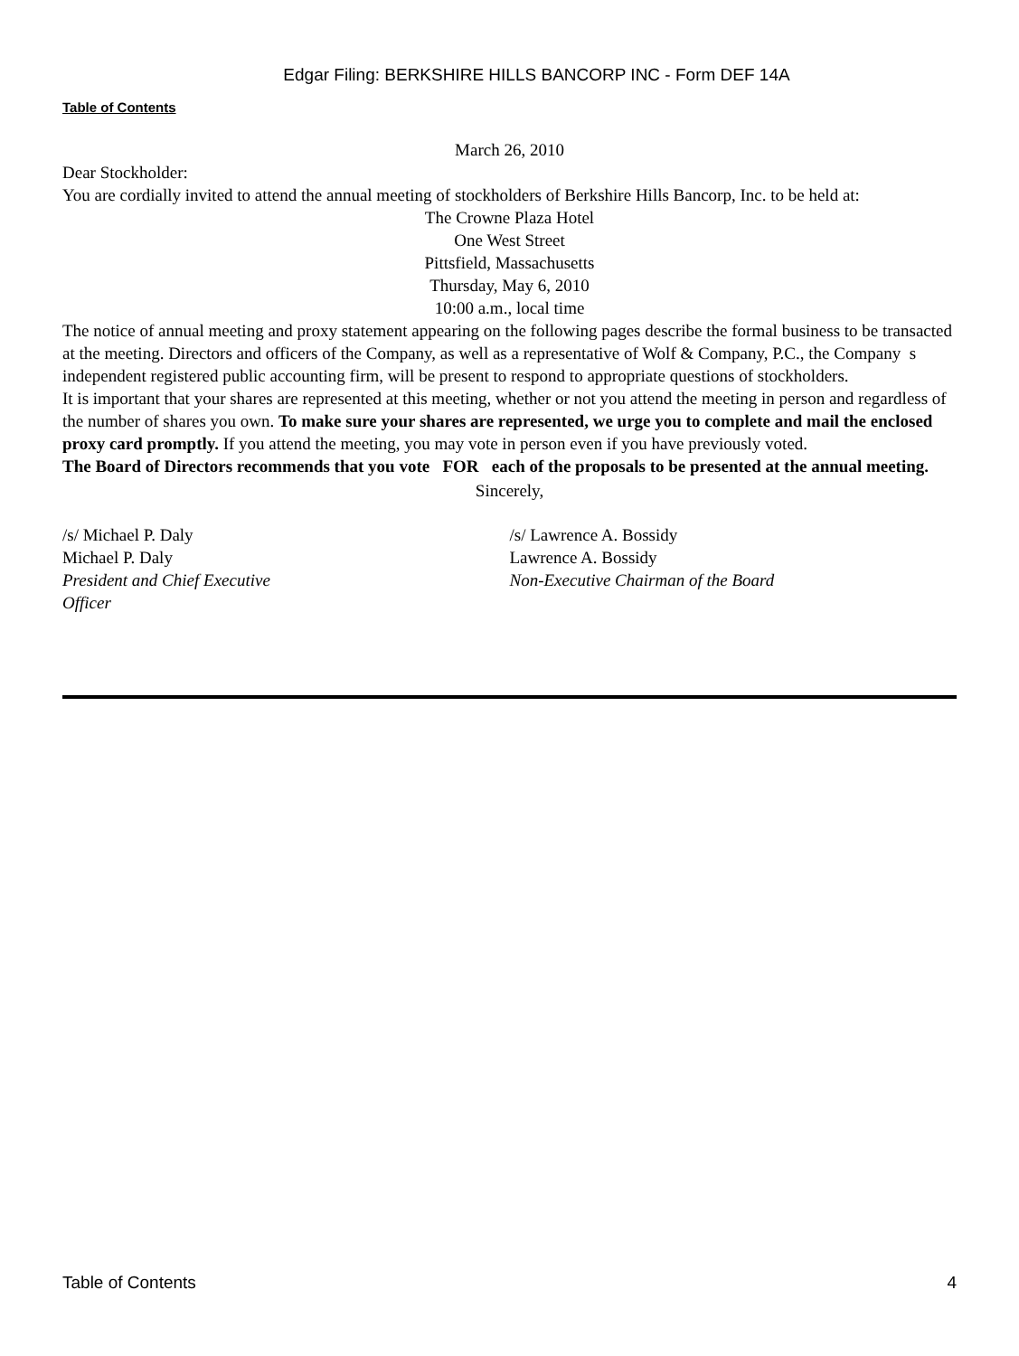Edgar Filing: BERKSHIRE HILLS BANCORP INC - Form DEF 14A
Table of Contents
March 26, 2010
Dear Stockholder:
You are cordially invited to attend the annual meeting of stockholders of Berkshire Hills Bancorp, Inc. to be held at:
The Crowne Plaza Hotel
One West Street
Pittsfield, Massachusetts
Thursday, May 6, 2010
10:00 a.m., local time
The notice of annual meeting and proxy statement appearing on the following pages describe the formal business to be transacted at the meeting. Directors and officers of the Company, as well as a representative of Wolf & Company, P.C., the Company s independent registered public accounting firm, will be present to respond to appropriate questions of stockholders.
It is important that your shares are represented at this meeting, whether or not you attend the meeting in person and regardless of the number of shares you own. To make sure your shares are represented, we urge you to complete and mail the enclosed proxy card promptly. If you attend the meeting, you may vote in person even if you have previously voted.
The Board of Directors recommends that you vote FOR each of the proposals to be presented at the annual meeting.
Sincerely,
/s/ Michael P. Daly
Michael P. Daly
President and Chief Executive
Officer
/s/ Lawrence A. Bossidy
Lawrence A. Bossidy
Non-Executive Chairman of the Board
Table of Contents 4